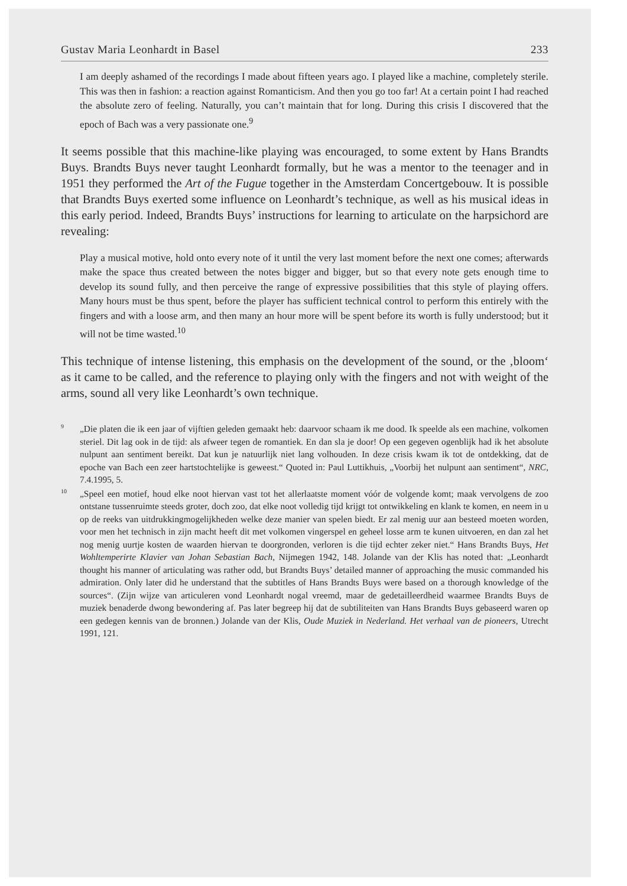Gustav Maria Leonhardt in Basel 233
I am deeply ashamed of the recordings I made about fifteen years ago. I played like a machine, completely sterile. This was then in fashion: a reaction against Romanticism. And then you go too far! At a certain point I had reached the absolute zero of feeling. Naturally, you can’t maintain that for long. During this crisis I discovered that the epoch of Bach was a very passionate one.<sup>9</sup>
It seems possible that this machine-like playing was encouraged, to some extent by Hans Brandts Buys. Brandts Buys never taught Leonhardt formally, but he was a mentor to the teenager and in 1951 they performed the Art of the Fugue together in the Amsterdam Concertgebouw. It is possible that Brandts Buys exerted some influence on Leonhardt’s technique, as well as his musical ideas in this early period. Indeed, Brandts Buys’ instructions for learning to articulate on the harpsichord are revealing:
Play a musical motive, hold onto every note of it until the very last moment before the next one comes; afterwards make the space thus created between the notes bigger and bigger, but so that every note gets enough time to develop its sound fully, and then perceive the range of expressive possibilities that this style of playing offers. Many hours must be thus spent, before the player has sufficient technical control to perform this entirely with the fingers and with a loose arm, and then many an hour more will be spent before its worth is fully understood; but it will not be time wasted.<sup>10</sup>
This technique of intense listening, this emphasis on the development of the sound, or the ‚bloom‘ as it came to be called, and the reference to playing only with the fingers and not with weight of the arms, sound all very like Leonhardt’s own technique.
9 „Die platen die ik een jaar of vijftien geleden gemaakt heb: daarvoor schaam ik me dood. Ik speelde als een machine, volkomen steriel. Dit lag ook in de tijd: als afweer tegen de romantiek. En dan sla je door! Op een gegeven ogenblijk had ik het absolute nulpunt aan sentiment bereikt. Dat kun je natuurlijk niet lang volhouden. In deze crisis kwam ik tot de ontdekking, dat de epoche van Bach een zeer hartstochtelijke is geweest.“ Quoted in: Paul Luttikhuis, „Voorbij het nulpunt aan sentiment“, NRC, 7.4.1995, 5.
10 „Speel een motief, houd elke noot hiervan vast tot het allerlaatste moment vóór de volgende komt; maak vervolgens de zoo ontstane tussenruimte steeds groter, doch zoo, dat elke noot volledig tijd krijgt tot ontwikkeling en klank te komen, en neem in u op de reeks van uitdrukkingmogelijkheden welke deze manier van spelen biedt. Er zal menig uur aan besteed moeten worden, voor men het technisch in zijn macht heeft dit met volkomen vingerspel en geheel losse arm te kunen uitvoeren, en dan zal het nog menig uurtje kosten de waarden hiervan te doorgronden, verloren is die tijd echter zeker niet.“ Hans Brandts Buys, Het Wohltemperirte Klavier van Johan Sebastian Bach, Nijmegen 1942, 148. Jolande van der Klis has noted that: „Leonhardt thought his manner of articulating was rather odd, but Brandts Buys’ detailed manner of approaching the music commanded his admiration. Only later did he understand that the subtitles of Hans Brandts Buys were based on a thorough knowledge of the sources“. (Zijn wijze van articuleren vond Leonhardt nogal vreemd, maar de gedetailleerdheid waarmee Brandts Buys de muziek benaderde dwong bewondering af. Pas later begreep hij dat de subtiliteiten van Hans Brandts Buys gebaseerd waren op een gedegen kennis van de bronnen.) Jolande van der Klis, Oude Muziek in Nederland. Het verhaal van de pioneers, Utrecht 1991, 121.